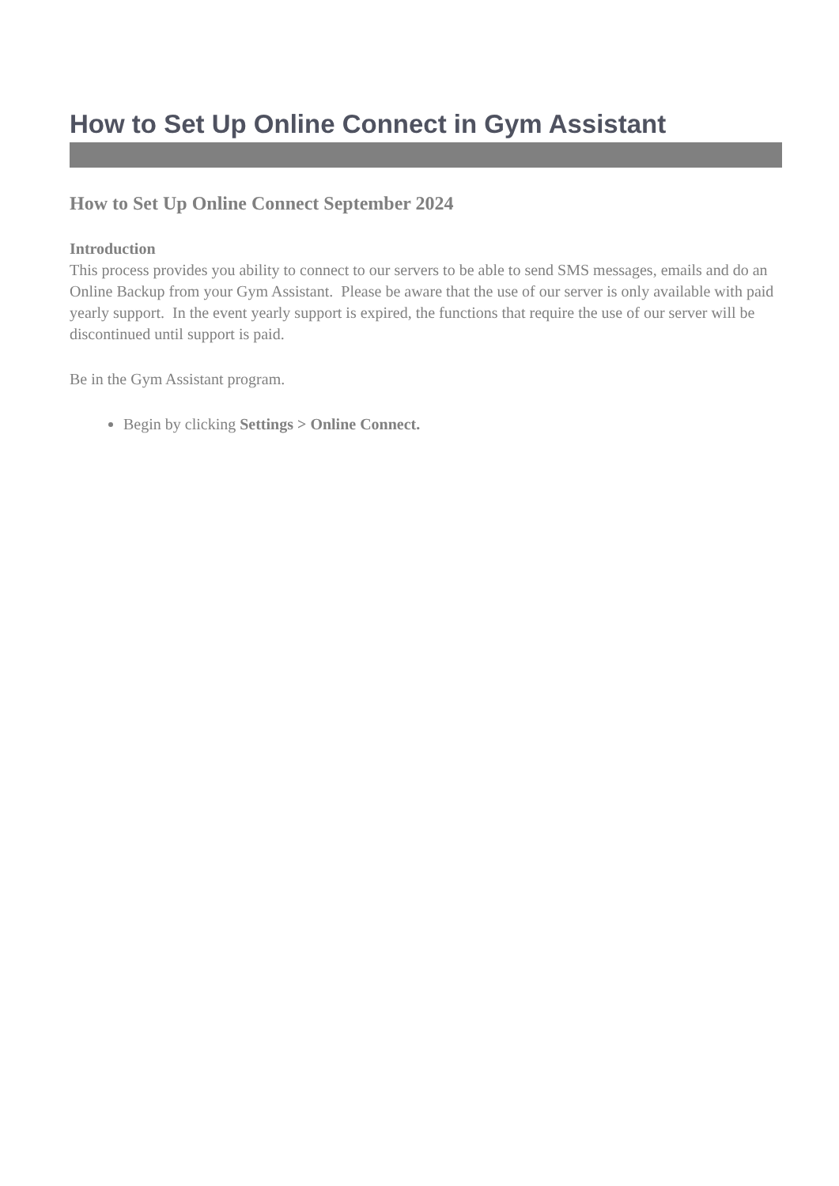How to Set Up Online Connect in Gym Assistant
How to Set Up Online Connect September 2024
Introduction
This process provides you ability to connect to our servers to be able to send SMS messages, emails and do an Online Backup from your Gym Assistant. Please be aware that the use of our server is only available with paid yearly support. In the event yearly support is expired, the functions that require the use of our server will be discontinued until support is paid.
Be in the Gym Assistant program.
Begin by clicking Settings > Online Connect.